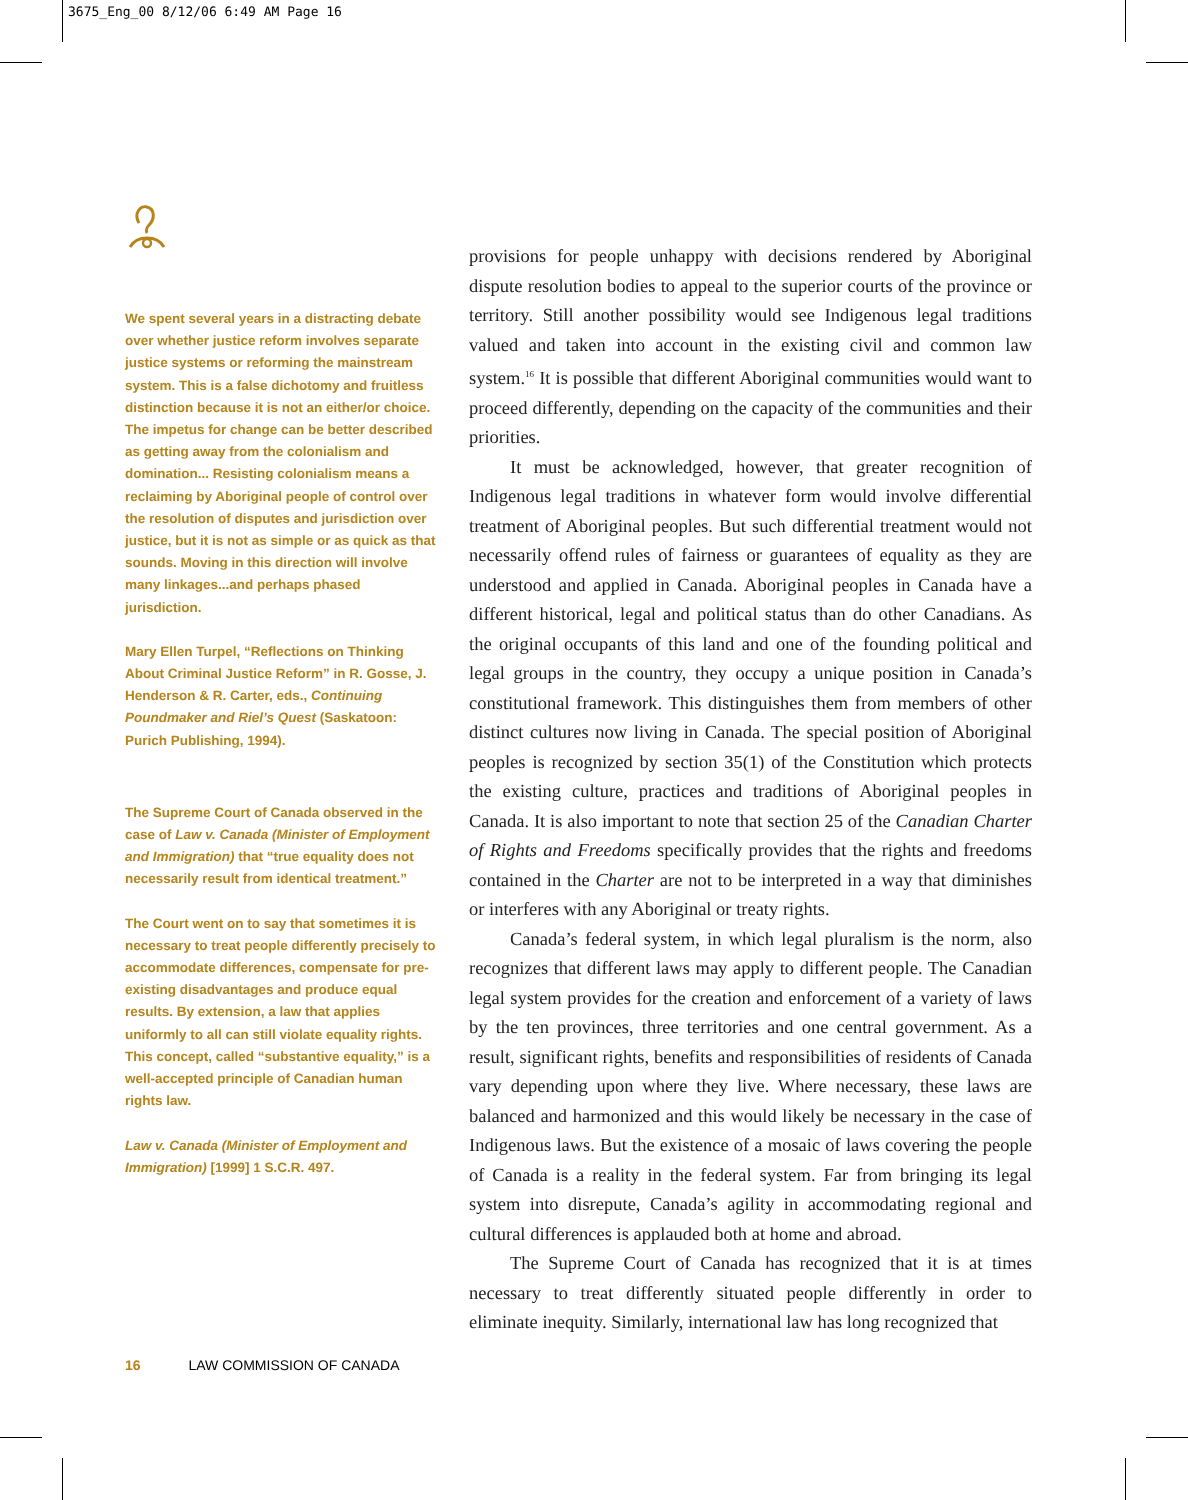3675_Eng_00 8/12/06 6:49 AM Page 16
We spent several years in a distracting debate over whether justice reform involves separate justice systems or reforming the mainstream system. This is a false dichotomy and fruitless distinction because it is not an either/or choice. The impetus for change can be better described as getting away from the colonialism and domination... Resisting colonialism means a reclaiming by Aboriginal people of control over the resolution of disputes and jurisdiction over justice, but it is not as simple or as quick as that sounds. Moving in this direction will involve many linkages...and perhaps phased jurisdiction.
Mary Ellen Turpel, “Reflections on Thinking About Criminal Justice Reform” in R. Gosse, J. Henderson & R. Carter, eds., Continuing Poundmaker and Riel’s Quest (Saskatoon: Purich Publishing, 1994).
The Supreme Court of Canada observed in the case of Law v. Canada (Minister of Employment and Immigration) that “true equality does not necessarily result from identical treatment.”
The Court went on to say that sometimes it is necessary to treat people differently precisely to accommodate differences, compensate for pre-existing disadvantages and produce equal results. By extension, a law that applies uniformly to all can still violate equality rights. This concept, called “substantive equality,” is a well-accepted principle of Canadian human rights law.
Law v. Canada (Minister of Employment and Immigration) [1999] 1 S.C.R. 497.
provisions for people unhappy with decisions rendered by Aboriginal dispute resolution bodies to appeal to the superior courts of the province or territory. Still another possibility would see Indigenous legal traditions valued and taken into account in the existing civil and common law system.<sup>16</sup> It is possible that different Aboriginal communities would want to proceed differently, depending on the capacity of the communities and their priorities.
It must be acknowledged, however, that greater recognition of Indigenous legal traditions in whatever form would involve differential treatment of Aboriginal peoples. But such differential treatment would not necessarily offend rules of fairness or guarantees of equality as they are understood and applied in Canada. Aboriginal peoples in Canada have a different historical, legal and political status than do other Canadians. As the original occupants of this land and one of the founding political and legal groups in the country, they occupy a unique position in Canada’s constitutional framework. This distinguishes them from members of other distinct cultures now living in Canada. The special position of Aboriginal peoples is recognized by section 35(1) of the Constitution which protects the existing culture, practices and traditions of Aboriginal peoples in Canada. It is also important to note that section 25 of the Canadian Charter of Rights and Freedoms specifically provides that the rights and freedoms contained in the Charter are not to be interpreted in a way that diminishes or interferes with any Aboriginal or treaty rights.
Canada’s federal system, in which legal pluralism is the norm, also recognizes that different laws may apply to different people. The Canadian legal system provides for the creation and enforcement of a variety of laws by the ten provinces, three territories and one central government. As a result, significant rights, benefits and responsibilities of residents of Canada vary depending upon where they live. Where necessary, these laws are balanced and harmonized and this would likely be necessary in the case of Indigenous laws. But the existence of a mosaic of laws covering the people of Canada is a reality in the federal system. Far from bringing its legal system into disrepute, Canada’s agility in accommodating regional and cultural differences is applauded both at home and abroad.
The Supreme Court of Canada has recognized that it is at times necessary to treat differently situated people differently in order to eliminate inequity. Similarly, international law has long recognized that
16 LAW COMMISSION OF CANADA